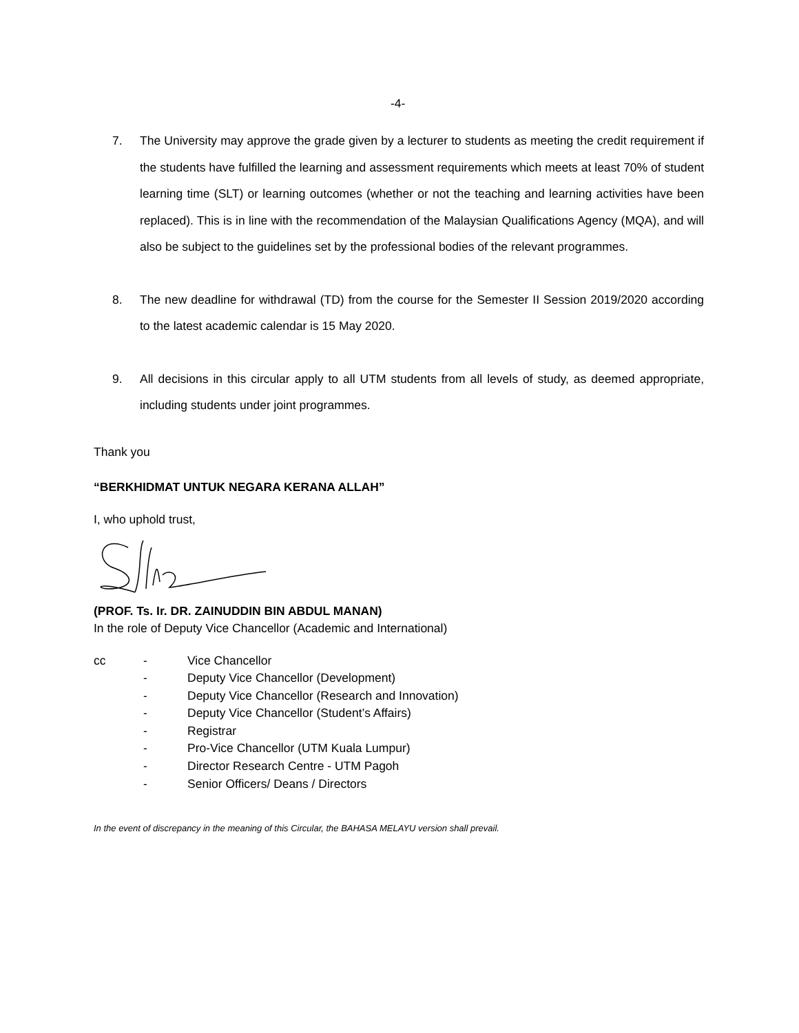-4-
7. The University may approve the grade given by a lecturer to students as meeting the credit requirement if the students have fulfilled the learning and assessment requirements which meets at least 70% of student learning time (SLT) or learning outcomes (whether or not the teaching and learning activities have been replaced). This is in line with the recommendation of the Malaysian Qualifications Agency (MQA), and will also be subject to the guidelines set by the professional bodies of the relevant programmes.
8. The new deadline for withdrawal (TD) from the course for the Semester II Session 2019/2020 according to the latest academic calendar is 15 May 2020.
9. All decisions in this circular apply to all UTM students from all levels of study, as deemed appropriate, including students under joint programmes.
Thank you
“BERKHIDMAT UNTUK NEGARA KERANA ALLAH”
I, who uphold trust,
(PROF. Ts. Ir. DR. ZAINUDDIN BIN ABDUL MANAN)
In the role of Deputy Vice Chancellor (Academic and International)
cc - Vice Chancellor - Deputy Vice Chancellor (Development) - Deputy Vice Chancellor (Research and Innovation) - Deputy Vice Chancellor (Student’s Affairs) - Registrar - Pro-Vice Chancellor (UTM Kuala Lumpur) - Director Research Centre - UTM Pagoh - Senior Officers/ Deans / Directors
In the event of discrepancy in the meaning of this Circular, the BAHASA MELAYU version shall prevail.